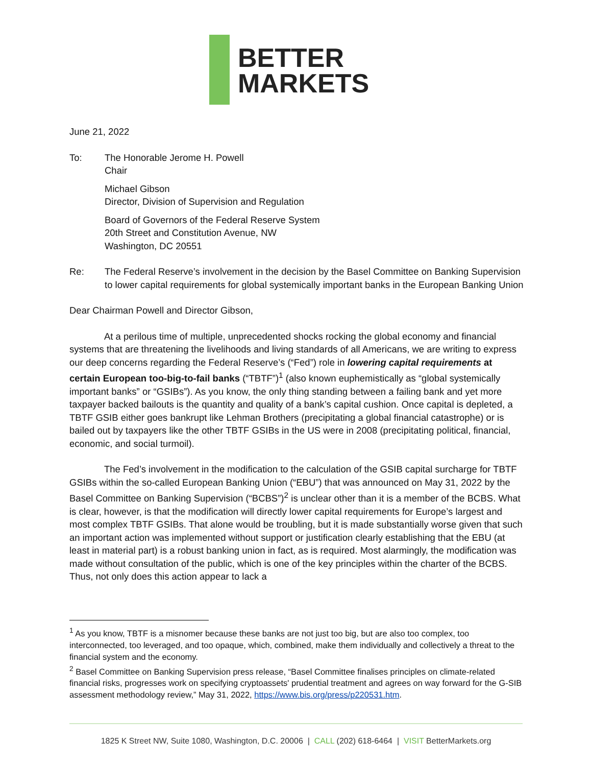BETTER
MARKETS
June 21, 2022
To: The Honorable Jerome H. Powell
Chair
Michael Gibson
Director, Division of Supervision and Regulation
Board of Governors of the Federal Reserve System
20th Street and Constitution Avenue, NW
Washington, DC 20551
Re: The Federal Reserve’s involvement in the decision by the Basel Committee on Banking Supervision to lower capital requirements for global systemically important banks in the European Banking Union
Dear Chairman Powell and Director Gibson,
At a perilous time of multiple, unprecedented shocks rocking the global economy and financial systems that are threatening the livelihoods and living standards of all Americans, we are writing to express our deep concerns regarding the Federal Reserve’s (“Fed”) role in lowering capital requirements at certain European too-big-to-fail banks (“TBTF”)<sup>1</sup> (also known euphemistically as “global systemically important banks” or “GSIBs”). As you know, the only thing standing between a failing bank and yet more taxpayer backed bailouts is the quantity and quality of a bank’s capital cushion. Once capital is depleted, a TBTF GSIB either goes bankrupt like Lehman Brothers (precipitating a global financial catastrophe) or is bailed out by taxpayers like the other TBTF GSIBs in the US were in 2008 (precipitating political, financial, economic, and social turmoil).
The Fed’s involvement in the modification to the calculation of the GSIB capital surcharge for TBTF GSIBs within the so-called European Banking Union (“EBU”) that was announced on May 31, 2022 by the Basel Committee on Banking Supervision (“BCBS”)<sup>2</sup> is unclear other than it is a member of the BCBS. What is clear, however, is that the modification will directly lower capital requirements for Europe’s largest and most complex TBTF GSIBs. That alone would be troubling, but it is made substantially worse given that such an important action was implemented without support or justification clearly establishing that the EBU (at least in material part) is a robust banking union in fact, as is required. Most alarmingly, the modification was made without consultation of the public, which is one of the key principles within the charter of the BCBS. Thus, not only does this action appear to lack a
<sup>1</sup> As you know, TBTF is a misnomer because these banks are not just too big, but are also too complex, too interconnected, too leveraged, and too opaque, which, combined, make them individually and collectively a threat to the financial system and the economy.
<sup>2</sup> Basel Committee on Banking Supervision press release, “Basel Committee finalises principles on climate-related financial risks, progresses work on specifying cryptoassets' prudential treatment and agrees on way forward for the G-SIB assessment methodology review,” May 31, 2022, https://www.bis.org/press/p220531.htm.
1825 K Street NW, Suite 1080, Washington, D.C. 20006 | CALL (202) 618-6464 | VISIT BetterMarkets.org